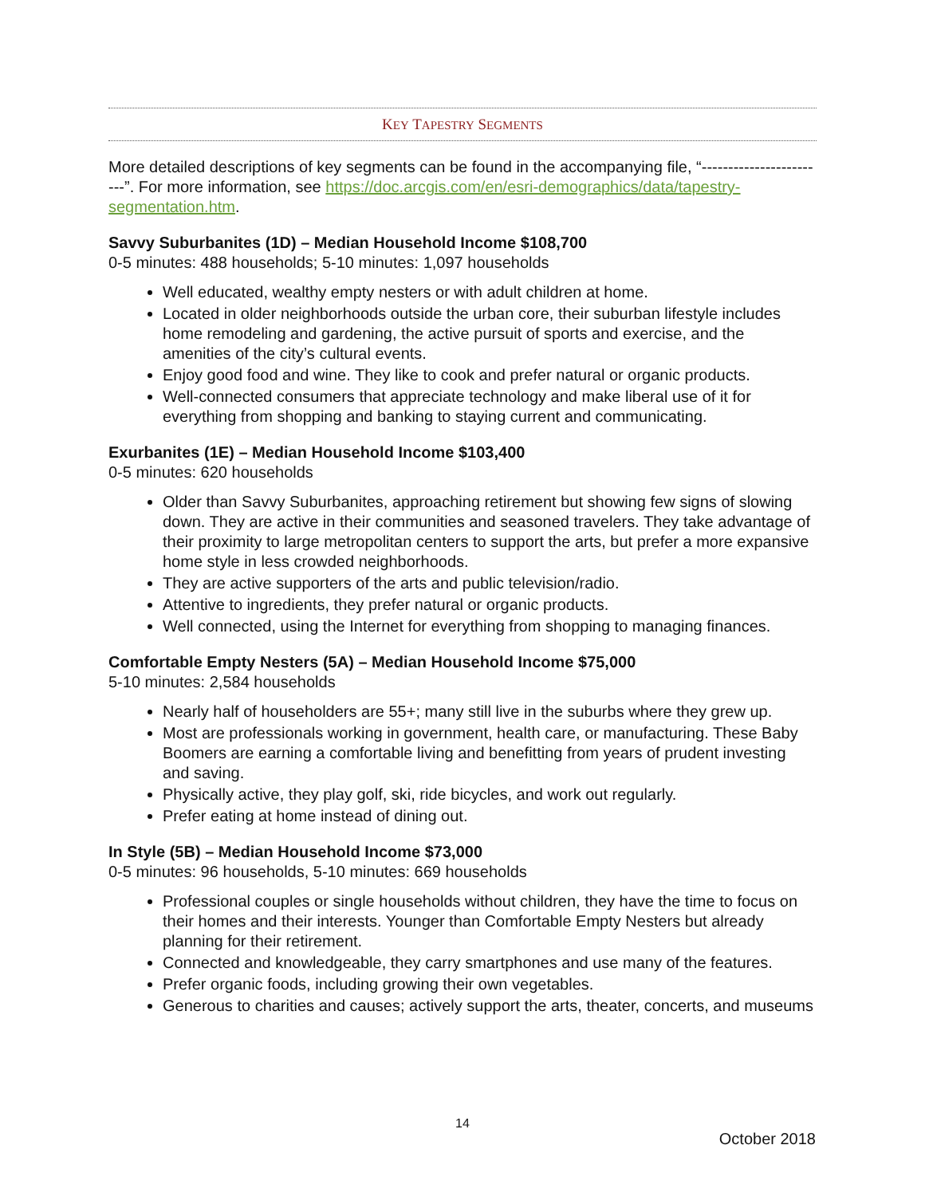KEY TAPESTRY SEGMENTS
More detailed descriptions of key segments can be found in the accompanying file, “------------------------”. For more information, see https://doc.arcgis.com/en/esri-demographics/data/tapestry-segmentation.htm.
Savvy Suburbanites (1D) – Median Household Income $108,700
0-5 minutes: 488 households; 5-10 minutes: 1,097 households
Well educated, wealthy empty nesters or with adult children at home.
Located in older neighborhoods outside the urban core, their suburban lifestyle includes home remodeling and gardening, the active pursuit of sports and exercise, and the amenities of the city’s cultural events.
Enjoy good food and wine. They like to cook and prefer natural or organic products.
Well-connected consumers that appreciate technology and make liberal use of it for everything from shopping and banking to staying current and communicating.
Exurbanites (1E) – Median Household Income $103,400
0-5 minutes: 620 households
Older than Savvy Suburbanites, approaching retirement but showing few signs of slowing down. They are active in their communities and seasoned travelers. They take advantage of their proximity to large metropolitan centers to support the arts, but prefer a more expansive home style in less crowded neighborhoods.
They are active supporters of the arts and public television/radio.
Attentive to ingredients, they prefer natural or organic products.
Well connected, using the Internet for everything from shopping to managing finances.
Comfortable Empty Nesters (5A) – Median Household Income $75,000
5-10 minutes: 2,584 households
Nearly half of householders are 55+; many still live in the suburbs where they grew up.
Most are professionals working in government, health care, or manufacturing. These Baby Boomers are earning a comfortable living and benefitting from years of prudent investing and saving.
Physically active, they play golf, ski, ride bicycles, and work out regularly.
Prefer eating at home instead of dining out.
In Style (5B) – Median Household Income $73,000
0-5 minutes: 96 households, 5-10 minutes: 669 households
Professional couples or single households without children, they have the time to focus on their homes and their interests. Younger than Comfortable Empty Nesters but already planning for their retirement.
Connected and knowledgeable, they carry smartphones and use many of the features.
Prefer organic foods, including growing their own vegetables.
Generous to charities and causes; actively support the arts, theater, concerts, and museums
14
October 2018